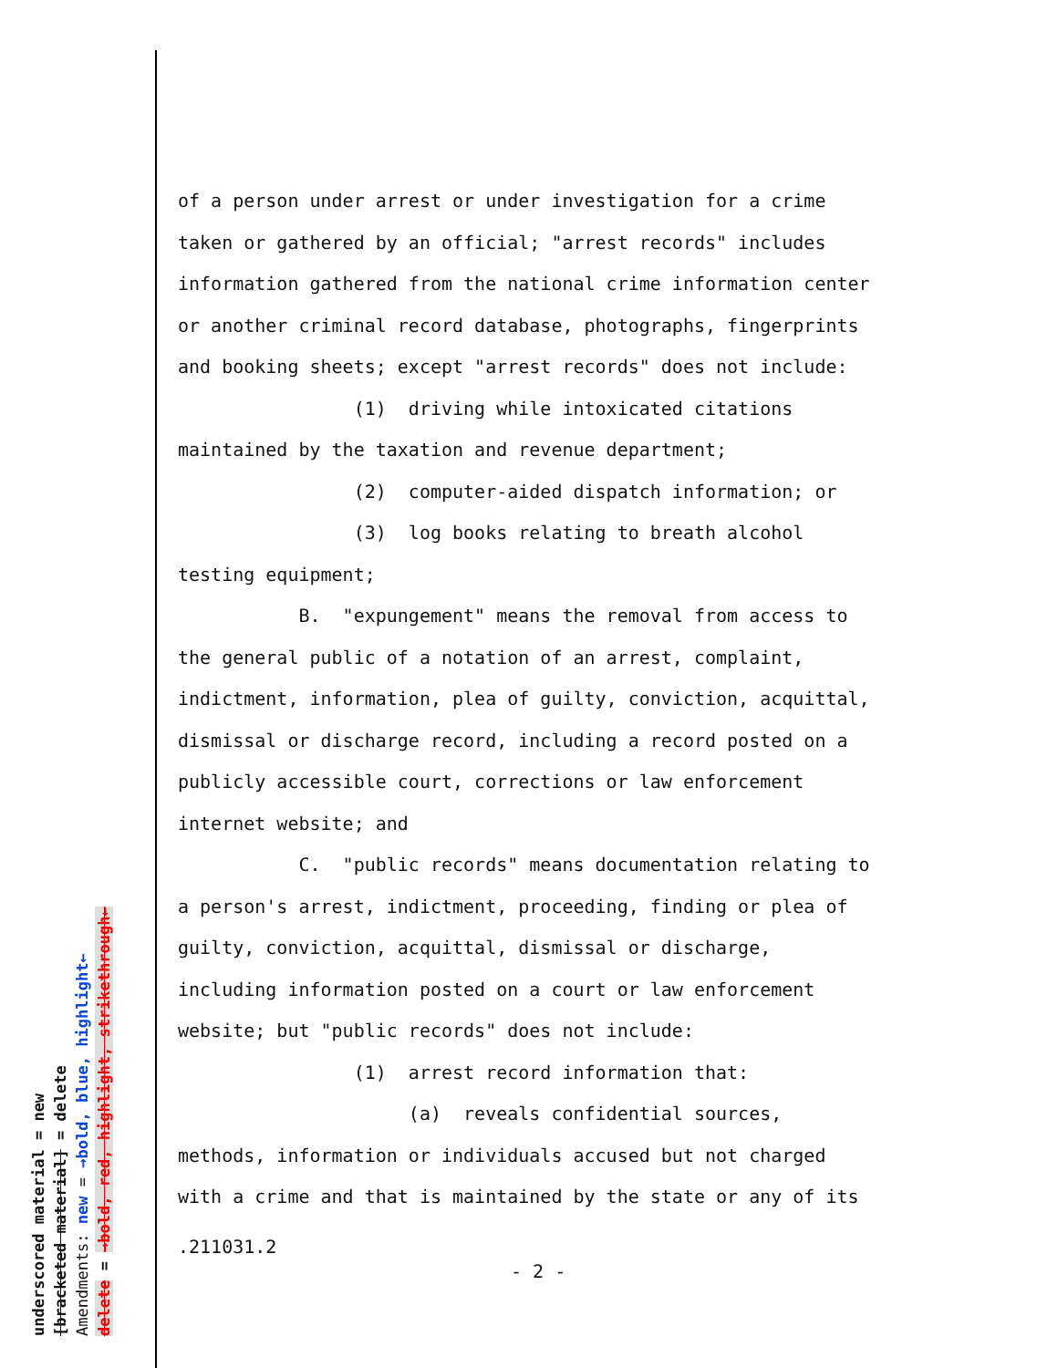underscored material = new
[bracketed material] = delete
Amendments: new = →bold, blue, highlight←
delete = →bold, red, highlight, strikethrough←
of a person under arrest or under investigation for a crime taken or gathered by an official; "arrest records" includes information gathered from the national crime information center or another criminal record database, photographs, fingerprints and booking sheets; except "arrest records" does not include: (1) driving while intoxicated citations maintained by the taxation and revenue department; (2) computer-aided dispatch information; or (3) log books relating to breath alcohol testing equipment; B. "expungement" means the removal from access to the general public of a notation of an arrest, complaint, indictment, information, plea of guilty, conviction, acquittal, dismissal or discharge record, including a record posted on a publicly accessible court, corrections or law enforcement internet website; and C. "public records" means documentation relating to a person's arrest, indictment, proceeding, finding or plea of guilty, conviction, acquittal, dismissal or discharge, including information posted on a court or law enforcement website; but "public records" does not include: (1) arrest record information that: (a) reveals confidential sources, methods, information or individuals accused but not charged with a crime and that is maintained by the state or any of its
.211031.2
- 2 -